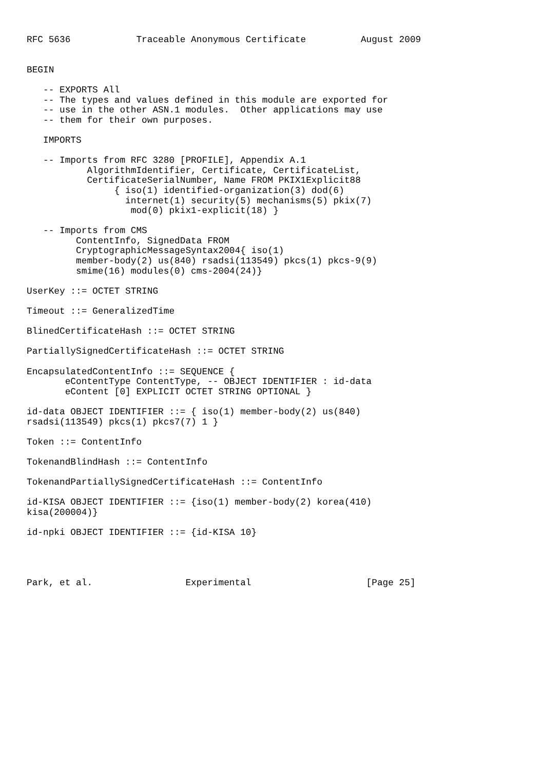RFC 5636            Traceable Anonymous Certificate          August 2009


BEGIN

   -- EXPORTS All
   -- The types and values defined in this module are exported for
   -- use in the other ASN.1 modules.  Other applications may use
   -- them for their own purposes.

   IMPORTS

   -- Imports from RFC 3280 [PROFILE], Appendix A.1
           AlgorithmIdentifier, Certificate, CertificateList,
           CertificateSerialNumber, Name FROM PKIX1Explicit88
                { iso(1) identified-organization(3) dod(6)
                  internet(1) security(5) mechanisms(5) pkix(7)
                   mod(0) pkix1-explicit(18) }

   -- Imports from CMS
         ContentInfo, SignedData FROM
         CryptographicMessageSyntax2004{ iso(1)
         member-body(2) us(840) rsadsi(113549) pkcs(1) pkcs-9(9)
         smime(16) modules(0) cms-2004(24)}

UserKey ::= OCTET STRING

Timeout ::= GeneralizedTime

BlinedCertificateHash ::= OCTET STRING

PartiallySignedCertificateHash ::= OCTET STRING

EncapsulatedContentInfo ::= SEQUENCE {
       eContentType ContentType, -- OBJECT IDENTIFIER : id-data
       eContent [0] EXPLICIT OCTET STRING OPTIONAL }

id-data OBJECT IDENTIFIER ::= { iso(1) member-body(2) us(840)
rsadsi(113549) pkcs(1) pkcs7(7) 1 }

Token ::= ContentInfo

TokenandBlindHash ::= ContentInfo

TokenandPartiallySignedCertificateHash ::= ContentInfo

id-KISA OBJECT IDENTIFIER ::= {iso(1) member-body(2) korea(410)
kisa(200004)}

id-npki OBJECT IDENTIFIER ::= {id-KISA 10}




Park, et al.                 Experimental                     [Page 25]